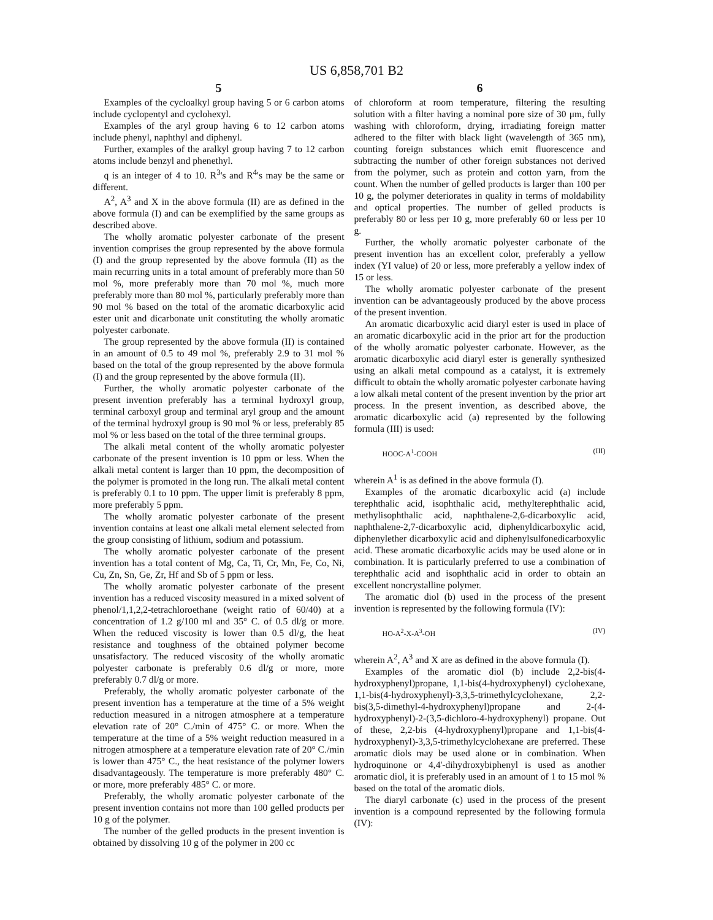US 6,858,701 B2
5
Examples of the cycloalkyl group having 5 or 6 carbon atoms include cyclopentyl and cyclohexyl.
Examples of the aryl group having 6 to 12 carbon atoms include phenyl, naphthyl and diphenyl.
Further, examples of the aralkyl group having 7 to 12 carbon atoms include benzyl and phenethyl.
q is an integer of 4 to 10. R<sup>3</sup>'s and R<sup>4</sup>'s may be the same or different.
A<sup>2</sup>, A<sup>3</sup> and X in the above formula (II) are as defined in the above formula (I) and can be exemplified by the same groups as described above.
The wholly aromatic polyester carbonate of the present invention comprises the group represented by the above formula (I) and the group represented by the above formula (II) as the main recurring units in a total amount of preferably more than 50 mol %, more preferably more than 70 mol %, much more preferably more than 80 mol %, particularly preferably more than 90 mol % based on the total of the aromatic dicarboxylic acid ester unit and dicarbonate unit constituting the wholly aromatic polyester carbonate.
The group represented by the above formula (II) is contained in an amount of 0.5 to 49 mol %, preferably 2.9 to 31 mol % based on the total of the group represented by the above formula (I) and the group represented by the above formula (II).
Further, the wholly aromatic polyester carbonate of the present invention preferably has a terminal hydroxyl group, terminal carboxyl group and terminal aryl group and the amount of the terminal hydroxyl group is 90 mol % or less, preferably 85 mol % or less based on the total of the three terminal groups.
The alkali metal content of the wholly aromatic polyester carbonate of the present invention is 10 ppm or less. When the alkali metal content is larger than 10 ppm, the decomposition of the polymer is promoted in the long run. The alkali metal content is preferably 0.1 to 10 ppm. The upper limit is preferably 8 ppm, more preferably 5 ppm.
The wholly aromatic polyester carbonate of the present invention contains at least one alkali metal element selected from the group consisting of lithium, sodium and potassium.
The wholly aromatic polyester carbonate of the present invention has a total content of Mg, Ca, Ti, Cr, Mn, Fe, Co, Ni, Cu, Zn, Sn, Ge, Zr, Hf and Sb of 5 ppm or less.
The wholly aromatic polyester carbonate of the present invention has a reduced viscosity measured in a mixed solvent of phenol/1,1,2,2-tetrachloroethane (weight ratio of 60/40) at a concentration of 1.2 g/100 ml and 35° C. of 0.5 dl/g or more. When the reduced viscosity is lower than 0.5 dl/g, the heat resistance and toughness of the obtained polymer become unsatisfactory. The reduced viscosity of the wholly aromatic polyester carbonate is preferably 0.6 dl/g or more, more preferably 0.7 dl/g or more.
Preferably, the wholly aromatic polyester carbonate of the present invention has a temperature at the time of a 5% weight reduction measured in a nitrogen atmosphere at a temperature elevation rate of 20° C./min of 475° C. or more. When the temperature at the time of a 5% weight reduction measured in a nitrogen atmosphere at a temperature elevation rate of 20° C./min is lower than 475° C., the heat resistance of the polymer lowers disadvantageously. The temperature is more preferably 480° C. or more, more preferably 485° C. or more.
Preferably, the wholly aromatic polyester carbonate of the present invention contains not more than 100 gelled products per 10 g of the polymer.
The number of the gelled products in the present invention is obtained by dissolving 10 g of the polymer in 200 cc
6
of chloroform at room temperature, filtering the resulting solution with a filter having a nominal pore size of 30 μm, fully washing with chloroform, drying, irradiating foreign matter adhered to the filter with black light (wavelength of 365 nm), counting foreign substances which emit fluorescence and subtracting the number of other foreign substances not derived from the polymer, such as protein and cotton yarn, from the count. When the number of gelled products is larger than 100 per 10 g, the polymer deteriorates in quality in terms of moldability and optical properties. The number of gelled products is preferably 80 or less per 10 g, more preferably 60 or less per 10 g.
Further, the wholly aromatic polyester carbonate of the present invention has an excellent color, preferably a yellow index (YI value) of 20 or less, more preferably a yellow index of 15 or less.
The wholly aromatic polyester carbonate of the present invention can be advantageously produced by the above process of the present invention.
An aromatic dicarboxylic acid diaryl ester is used in place of an aromatic dicarboxylic acid in the prior art for the production of the wholly aromatic polyester carbonate. However, as the aromatic dicarboxylic acid diaryl ester is generally synthesized using an alkali metal compound as a catalyst, it is extremely difficult to obtain the wholly aromatic polyester carbonate having a low alkali metal content of the present invention by the prior art process. In the present invention, as described above, the aromatic dicarboxylic acid (a) represented by the following formula (III) is used:
HOOC-A<sup>1</sup>-COOH (III)
wherein A<sup>1</sup> is as defined in the above formula (I).
Examples of the aromatic dicarboxylic acid (a) include terephthalic acid, isophthalic acid, methylterephthalic acid, methylisophthalic acid, naphthalene-2,6-dicarboxylic acid, naphthalene-2,7-dicarboxylic acid, diphenyldicarboxylic acid, diphenylether dicarboxylic acid and diphenylsulfonedicarboxylic acid. These aromatic dicarboxylic acids may be used alone or in combination. It is particularly preferred to use a combination of terephthalic acid and isophthalic acid in order to obtain an excellent noncrystalline polymer.
The aromatic diol (b) used in the process of the present invention is represented by the following formula (IV):
HO-A<sup>2</sup>-X-A<sup>3</sup>-OH (IV)
wherein A<sup>2</sup>, A<sup>3</sup> and X are as defined in the above formula (I).
Examples of the aromatic diol (b) include 2,2-bis(4-hydroxyphenyl)propane, 1,1-bis(4-hydroxyphenyl) cyclohexane, 1,1-bis(4-hydroxyphenyl)-3,3,5-trimethylcyclohexane, 2,2-bis(3,5-dimethyl-4-hydroxyphenyl)propane and 2-(4-hydroxyphenyl)-2-(3,5-dichloro-4-hydroxyphenyl) propane. Out of these, 2,2-bis (4-hydroxyphenyl)propane and 1,1-bis(4-hydroxyphenyl)-3,3,5-trimethylcyclohexane are preferred. These aromatic diols may be used alone or in combination. When hydroquinone or 4,4'-dihydroxybiphenyl is used as another aromatic diol, it is preferably used in an amount of 1 to 15 mol % based on the total of the aromatic diols.
The diaryl carbonate (c) used in the process of the present invention is a compound represented by the following formula (IV):